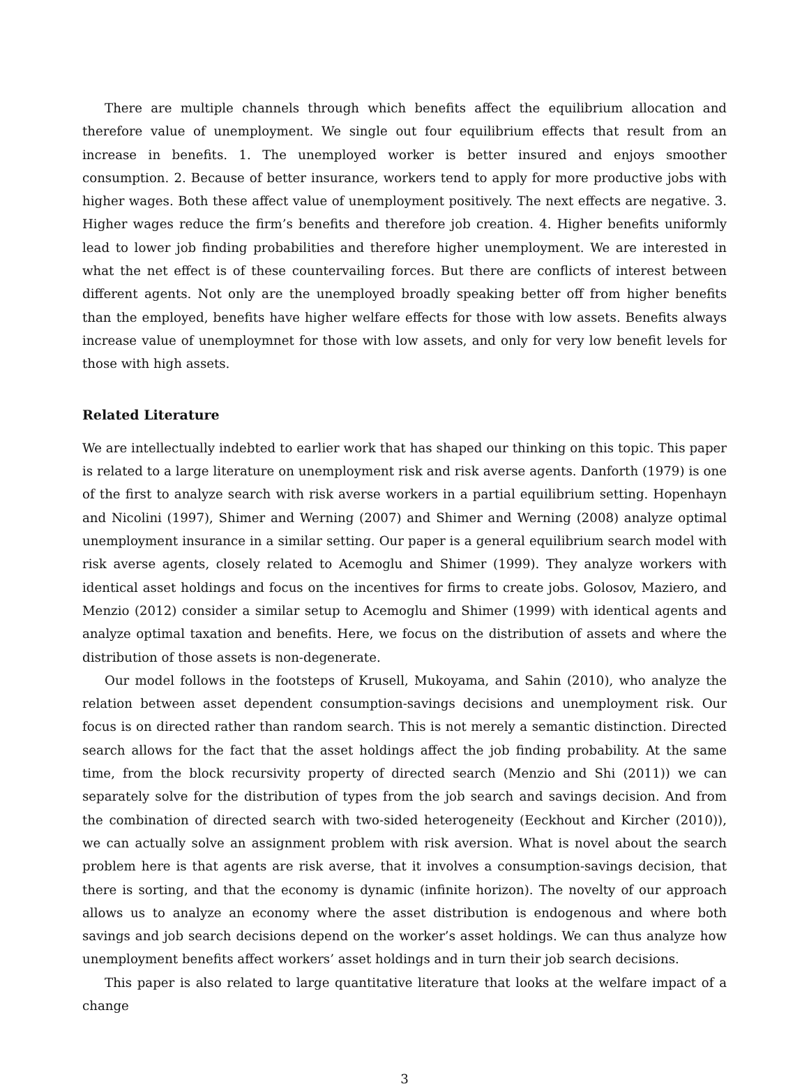There are multiple channels through which benefits affect the equilibrium allocation and therefore value of unemployment. We single out four equilibrium effects that result from an increase in benefits. 1. The unemployed worker is better insured and enjoys smoother consumption. 2. Because of better insurance, workers tend to apply for more productive jobs with higher wages. Both these affect value of unemployment positively. The next effects are negative. 3. Higher wages reduce the firm’s benefits and therefore job creation. 4. Higher benefits uniformly lead to lower job finding probabilities and therefore higher unemployment. We are interested in what the net effect is of these countervailing forces. But there are conflicts of interest between different agents. Not only are the unemployed broadly speaking better off from higher benefits than the employed, benefits have higher welfare effects for those with low assets. Benefits always increase value of unemploymnet for those with low assets, and only for very low benefit levels for those with high assets.
Related Literature
We are intellectually indebted to earlier work that has shaped our thinking on this topic. This paper is related to a large literature on unemployment risk and risk averse agents. Danforth (1979) is one of the first to analyze search with risk averse workers in a partial equilibrium setting. Hopenhayn and Nicolini (1997), Shimer and Werning (2007) and Shimer and Werning (2008) analyze optimal unemployment insurance in a similar setting. Our paper is a general equilibrium search model with risk averse agents, closely related to Acemoglu and Shimer (1999). They analyze workers with identical asset holdings and focus on the incentives for firms to create jobs. Golosov, Maziero, and Menzio (2012) consider a similar setup to Acemoglu and Shimer (1999) with identical agents and analyze optimal taxation and benefits. Here, we focus on the distribution of assets and where the distribution of those assets is non-degenerate.
Our model follows in the footsteps of Krusell, Mukoyama, and Sahin (2010), who analyze the relation between asset dependent consumption-savings decisions and unemployment risk. Our focus is on directed rather than random search. This is not merely a semantic distinction. Directed search allows for the fact that the asset holdings affect the job finding probability. At the same time, from the block recursivity property of directed search (Menzio and Shi (2011)) we can separately solve for the distribution of types from the job search and savings decision. And from the combination of directed search with two-sided heterogeneity (Eeckhout and Kircher (2010)), we can actually solve an assignment problem with risk aversion. What is novel about the search problem here is that agents are risk averse, that it involves a consumption-savings decision, that there is sorting, and that the economy is dynamic (infinite horizon). The novelty of our approach allows us to analyze an economy where the asset distribution is endogenous and where both savings and job search decisions depend on the worker’s asset holdings. We can thus analyze how unemployment benefits affect workers’ asset holdings and in turn their job search decisions.
This paper is also related to large quantitative literature that looks at the welfare impact of a change
3